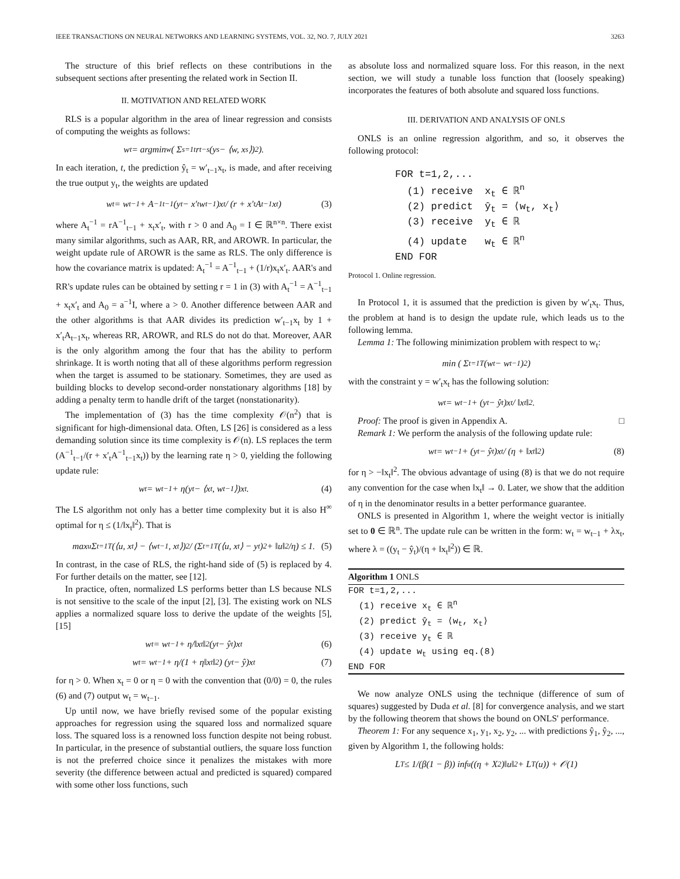IEEE TRANSACTIONS ON NEURAL NETWORKS AND LEARNING SYSTEMS, VOL. 32, NO. 7, JULY 2021 3263
The structure of this brief reflects on these contributions in the subsequent sections after presenting the related work in Section II.
II. MOTIVATION AND RELATED WORK
RLS is a popular algorithm in the area of linear regression and consists of computing the weights as follows:
w<sub>t</sub> = argmin<sub>w</sub> ( Σ<sub>s=1</sub><sup>t</sup> r<sup>t−s</sup>(y<sub>s</sub> − ⟨w, x<sub>s</sub>⟩)<sup>2</sup> ).
In each iteration, t, the prediction ŷ<sub>t</sub> = w′<sub>t−1</sub>x<sub>t</sub>, is made, and after receiving the true output y<sub>t</sub>, the weights are updated
w<sub>t</sub> = w<sub>t−1</sub> + A<sup>−1</sup><sub>t−1</sub>(y<sub>t</sub> − x′<sub>t</sub>w<sub>t−1</sub>)x<sub>t</sub> / (r + x′<sub>t</sub>A<sub>t−1</sub>x<sub>t</sub>) (3)
where A<sub>t</sub><sup>−1</sup> = rA<sup>−1</sup><sub>t−1</sub> + x<sub>t</sub>x′<sub>t</sub>, with r > 0 and A<sub>0</sub> = I ∈ ℝ<sup>n×n</sup>. There exist many similar algorithms, such as AAR, RR, and AROWR. In particular, the weight update rule of AROWR is the same as RLS. The only difference is how the covariance matrix is updated: A<sub>t</sub><sup>−1</sup> = A<sup>−1</sup><sub>t−1</sub> + (1/r)x<sub>t</sub>x′<sub>t</sub>. AAR's and RR's update rules can be obtained by setting r = 1 in (3) with A<sub>t</sub><sup>−1</sup> = A<sup>−1</sup><sub>t−1</sub> + x<sub>t</sub>x′<sub>t</sub> and A<sub>0</sub> = a<sup>−1</sup>I, where a > 0. Another difference between AAR and the other algorithms is that AAR divides its prediction w′<sub>t−1</sub>x<sub>t</sub> by 1 + x′<sub>t</sub>A<sub>t−1</sub>x<sub>t</sub>, whereas RR, AROWR, and RLS do not do that. Moreover, AAR is the only algorithm among the four that has the ability to perform shrinkage. It is worth noting that all of these algorithms perform regression when the target is assumed to be stationary. Sometimes, they are used as building blocks to develop second-order nonstationary algorithms [18] by adding a penalty term to handle drift of the target (nonstationarity).
The implementation of (3) has the time complexity 𝒪(n<sup>2</sup>) that is significant for high-dimensional data. Often, LS [26] is considered as a less demanding solution since its time complexity is 𝒪(n). LS replaces the term (A<sup>−1</sup><sub>t−1</sub>/(r + x′<sub>t</sub>A<sup>−1</sup><sub>t−1</sub>x<sub>t</sub>)) by the learning rate η > 0, yielding the following update rule:
w<sub>t</sub> = w<sub>t−1</sub> + η(y<sub>t</sub> − ⟨x<sub>t</sub>, w<sub>t−1</sub>⟩)x<sub>t</sub>. (4)
The LS algorithm not only has a better time complexity but it is also H<sup>∞</sup> optimal for η ≤ (1/‖x<sub>t</sub>‖<sup>2</sup>). That is
max<sub>u</sub> Σ<sub>t=1</sub><sup>T</sup>(⟨u, x<sub>t</sub>⟩ − ⟨w<sub>t−1</sub>, x<sub>t</sub>⟩)<sup>2</sup> / (Σ<sub>t=1</sub><sup>T</sup>(⟨u, x<sub>t</sub>⟩ − y<sub>t</sub>)<sup>2</sup> + ‖u‖<sup>2</sup>/η) ≤ 1. (5)
In contrast, in the case of RLS, the right-hand side of (5) is replaced by 4. For further details on the matter, see [12].
In practice, often, normalized LS performs better than LS because NLS is not sensitive to the scale of the input [2], [3]. The existing work on NLS applies a normalized square loss to derive the update of the weights [5], [15]
w<sub>t</sub> = w<sub>t−1</sub> + η/‖x<sub>t</sub>‖<sup>2</sup> (y<sub>t</sub> − ŷ<sub>t</sub>)x<sub>t</sub> (6)
w<sub>t</sub> = w<sub>t−1</sub> + η/(1 + η‖x<sub>t</sub>‖<sup>2</sup>) (y<sub>t</sub> − ŷ)x<sub>t</sub> (7)
for η > 0. When x<sub>t</sub> = 0 or η = 0 with the convention that (0/0) = 0, the rules (6) and (7) output w<sub>t</sub> = w<sub>t−1</sub>.
Up until now, we have briefly revised some of the popular existing approaches for regression using the squared loss and normalized square loss. The squared loss is a renowned loss function despite not being robust. In particular, in the presence of substantial outliers, the square loss function is not the preferred choice since it penalizes the mistakes with more severity (the difference between actual and predicted is squared) compared with some other loss functions, such
as absolute loss and normalized square loss. For this reason, in the next section, we will study a tunable loss function that (loosely speaking) incorporates the features of both absolute and squared loss functions.
III. DERIVATION AND ANALYSIS OF ONLS
ONLS is an online regression algorithm, and so, it observes the following protocol:
FOR t=1,2,... (1) receive x<sub>t</sub> ∈ ℝ<sup>n</sup> (2) predict ŷ<sub>t</sub> = ⟨w<sub>t</sub>, x<sub>t</sub>⟩ (3) receive y<sub>t</sub> ∈ ℝ (4) update w<sub>t</sub> ∈ ℝ<sup>n</sup> END FOR
Protocol 1. Online regression.
In Protocol 1, it is assumed that the prediction is given by w′<sub>t</sub>x<sub>t</sub>. Thus, the problem at hand is to design the update rule, which leads us to the following lemma.
Lemma 1: The following minimization problem with respect to w<sub>t</sub>:
min ( Σ<sub>t=1</sub><sup>T</sup>(w<sub>t</sub> − w<sub>t−1</sub>)<sup>2</sup> )
with the constraint y = w′<sub>t</sub>x<sub>t</sub> has the following solution:
w<sub>t</sub> = w<sub>t−1</sub> + (y<sub>t</sub> − ŷ<sub>t</sub>)x<sub>t</sub> / ‖x<sub>t</sub>‖<sup>2</sup>.
Proof: The proof is given in Appendix A. □
Remark 1: We perform the analysis of the following update rule:
w<sub>t</sub> = w<sub>t−1</sub> + (y<sub>t</sub> − ŷ<sub>t</sub>)x<sub>t</sub> / (η + ‖x<sub>t</sub>‖<sup>2</sup>) (8)
for η > −‖x<sub>t</sub>‖<sup>2</sup>. The obvious advantage of using (8) is that we do not require any convention for the case when ‖x<sub>t</sub>‖ → 0. Later, we show that the addition of η in the denominator results in a better performance guarantee.
ONLS is presented in Algorithm 1, where the weight vector is initially set to 0 ∈ ℝ<sup>n</sup>. The update rule can be written in the form: w<sub>t</sub> = w<sub>t−1</sub> + λx<sub>t</sub>, where λ = ((y<sub>t</sub> − ŷ<sub>t</sub>)/(η + ‖x<sub>t</sub>‖<sup>2</sup>)) ∈ ℝ.
Algorithm 1 ONLS
FOR t=1,2,...
  (1) receive xt ∈ ℝn
  (2) predict ŷt = ⟨wt, xt⟩
  (3) receive yt ∈ ℝ
  (4) update wt using eq.(8)
END FOR
We now analyze ONLS using the technique (difference of sum of squares) suggested by Duda et al. [8] for convergence analysis, and we start by the following theorem that shows the bound on ONLS' performance.
Theorem 1: For any sequence x<sub>1</sub>, y<sub>1</sub>, x<sub>2</sub>, y<sub>2</sub>, ... with predictions ŷ<sub>1</sub>, ŷ<sub>2</sub>, ..., given by Algorithm 1, the following holds:
L<sub>T</sub> ≤ 1/(β(1 − β)) inf<sub>u</sub>((η + X<sup>2</sup>)‖u‖<sup>2</sup> + L<sub>T</sub>(u)) + 𝒪(1)